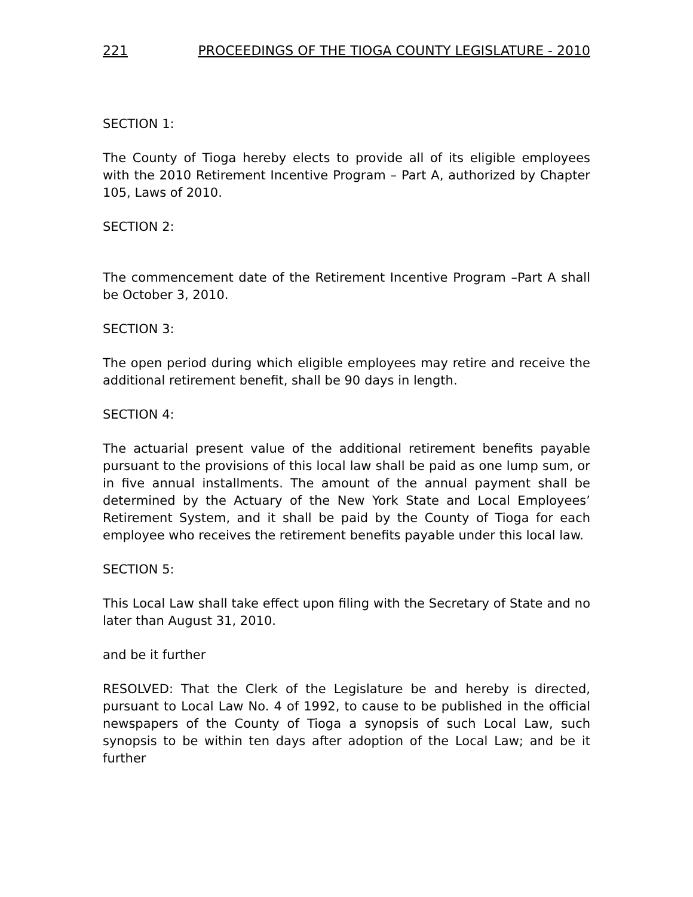221 PROCEEDINGS OF THE TIOGA COUNTY LEGISLATURE - 2010
SECTION 1:
The County of Tioga hereby elects to provide all of its eligible employees with the 2010 Retirement Incentive Program – Part A, authorized by Chapter 105, Laws of 2010.
SECTION 2:
The commencement date of the Retirement Incentive Program –Part A shall be October 3, 2010.
SECTION 3:
The open period during which eligible employees may retire and receive the additional retirement benefit, shall be 90 days in length.
SECTION 4:
The actuarial present value of the additional retirement benefits payable pursuant to the provisions of this local law shall be paid as one lump sum, or in five annual installments. The amount of the annual payment shall be determined by the Actuary of the New York State and Local Employees’ Retirement System, and it shall be paid by the County of Tioga for each employee who receives the retirement benefits payable under this local law.
SECTION 5:
This Local Law shall take effect upon filing with the Secretary of State and no later than August 31, 2010.
and be it further
RESOLVED: That the Clerk of the Legislature be and hereby is directed, pursuant to Local Law No. 4 of 1992, to cause to be published in the official newspapers of the County of Tioga a synopsis of such Local Law, such synopsis to be within ten days after adoption of the Local Law; and be it further